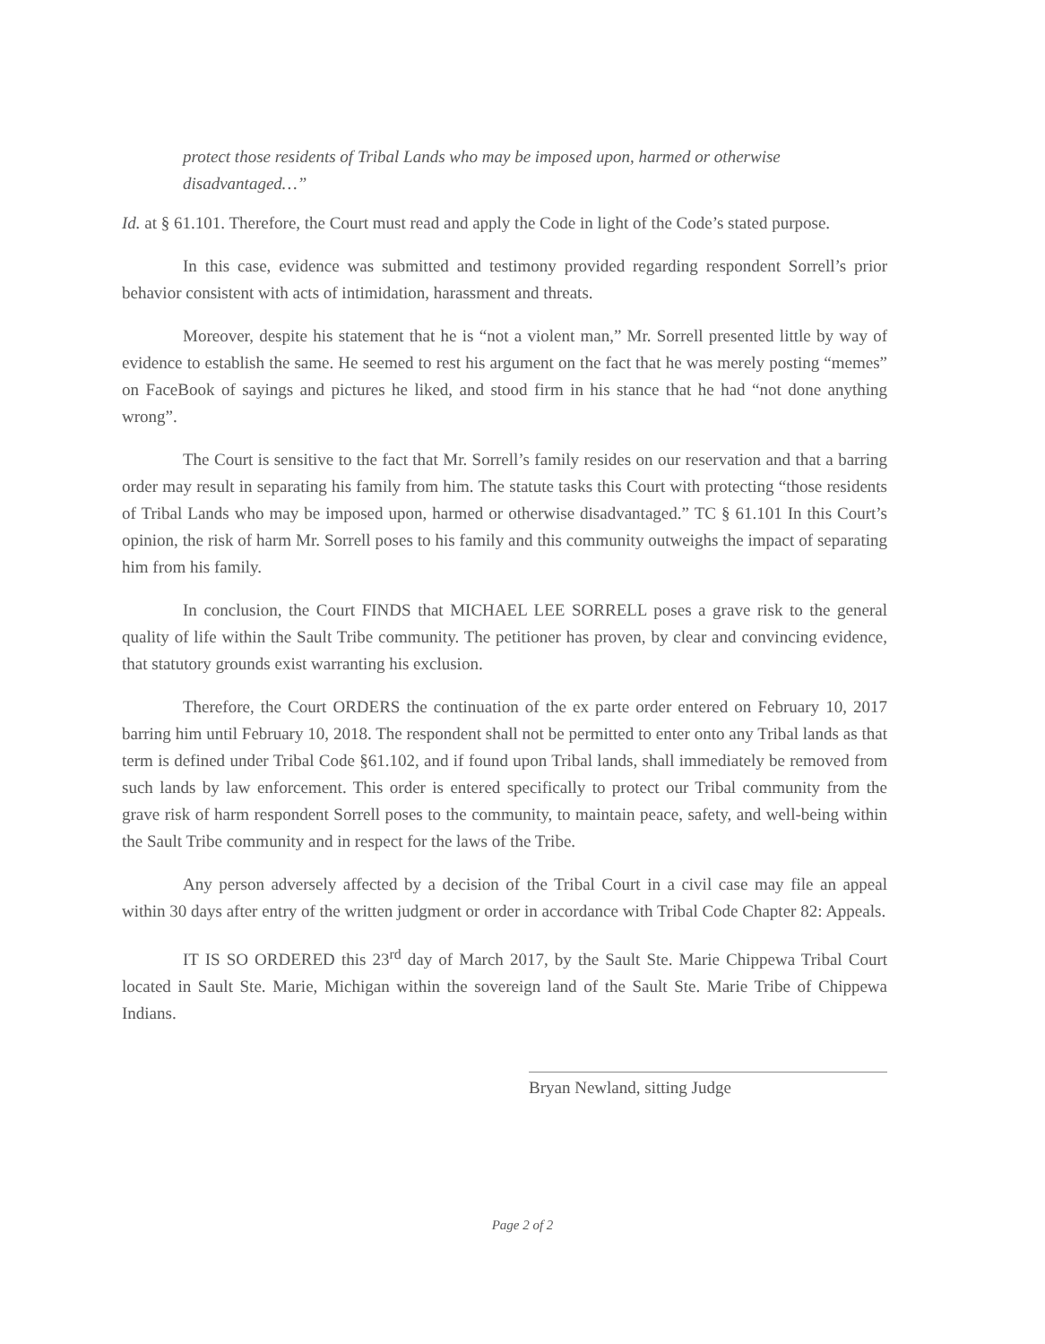protect those residents of Tribal Lands who may be imposed upon, harmed or otherwise disadvantaged…”
Id. at § 61.101. Therefore, the Court must read and apply the Code in light of the Code’s stated purpose.
In this case, evidence was submitted and testimony provided regarding respondent Sorrell’s prior behavior consistent with acts of intimidation, harassment and threats.
Moreover, despite his statement that he is “not a violent man,” Mr. Sorrell presented little by way of evidence to establish the same. He seemed to rest his argument on the fact that he was merely posting “memes” on FaceBook of sayings and pictures he liked, and stood firm in his stance that he had “not done anything wrong”.
The Court is sensitive to the fact that Mr. Sorrell’s family resides on our reservation and that a barring order may result in separating his family from him. The statute tasks this Court with protecting “those residents of Tribal Lands who may be imposed upon, harmed or otherwise disadvantaged.” TC § 61.101 In this Court’s opinion, the risk of harm Mr. Sorrell poses to his family and this community outweighs the impact of separating him from his family.
In conclusion, the Court FINDS that MICHAEL LEE SORRELL poses a grave risk to the general quality of life within the Sault Tribe community. The petitioner has proven, by clear and convincing evidence, that statutory grounds exist warranting his exclusion.
Therefore, the Court ORDERS the continuation of the ex parte order entered on February 10, 2017 barring him until February 10, 2018. The respondent shall not be permitted to enter onto any Tribal lands as that term is defined under Tribal Code §61.102, and if found upon Tribal lands, shall immediately be removed from such lands by law enforcement. This order is entered specifically to protect our Tribal community from the grave risk of harm respondent Sorrell poses to the community, to maintain peace, safety, and well-being within the Sault Tribe community and in respect for the laws of the Tribe.
Any person adversely affected by a decision of the Tribal Court in a civil case may file an appeal within 30 days after entry of the written judgment or order in accordance with Tribal Code Chapter 82: Appeals.
IT IS SO ORDERED this 23<sup>rd</sup> day of March 2017, by the Sault Ste. Marie Chippewa Tribal Court located in Sault Ste. Marie, Michigan within the sovereign land of the Sault Ste. Marie Tribe of Chippewa Indians.
Bryan Newland, sitting Judge
Page 2 of 2